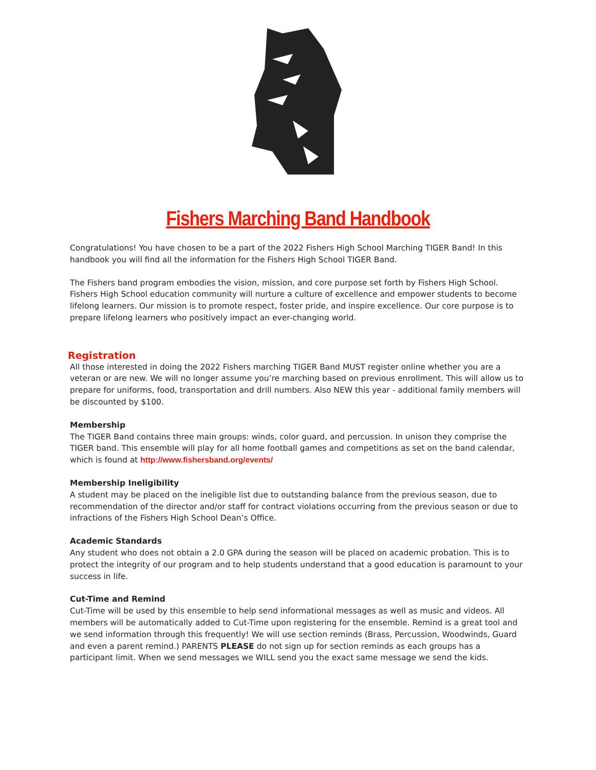Fishers Marching Band Handbook
Congratulations! You have chosen to be a part of the 2022 Fishers High School Marching TIGER Band! In this handbook you will find all the information for the Fishers High School TIGER Band.
The Fishers band program embodies the vision, mission, and core purpose set forth by Fishers High School. Fishers High School education community will nurture a culture of excellence and empower students to become lifelong learners. Our mission is to promote respect, foster pride, and inspire excellence. Our core purpose is to prepare lifelong learners who positively impact an ever-changing world.
Registration
All those interested in doing the 2022 Fishers marching TIGER Band MUST register online whether you are a veteran or are new. We will no longer assume you’re marching based on previous enrollment. This will allow us to prepare for uniforms, food, transportation and drill numbers. Also NEW this year - additional family members will be discounted by $100.
Membership
The TIGER Band contains three main groups: winds, color guard, and percussion. In unison they comprise the TIGER band. This ensemble will play for all home football games and competitions as set on the band calendar, which is found at http://www.fishersband.org/events/
Membership Ineligibility
A student may be placed on the ineligible list due to outstanding balance from the previous season, due to recommendation of the director and/or staff for contract violations occurring from the previous season or due to infractions of the Fishers High School Dean’s Office.
Academic Standards
Any student who does not obtain a 2.0 GPA during the season will be placed on academic probation. This is to protect the integrity of our program and to help students understand that a good education is paramount to your success in life.
Cut-Time and Remind
Cut-Time will be used by this ensemble to help send informational messages as well as music and videos. All members will be automatically added to Cut-Time upon registering for the ensemble. Remind is a great tool and we send information through this frequently! We will use section reminds (Brass, Percussion, Woodwinds, Guard and even a parent remind.) PARENTS PLEASE do not sign up for section reminds as each groups has a participant limit. When we send messages we WILL send you the exact same message we send the kids.